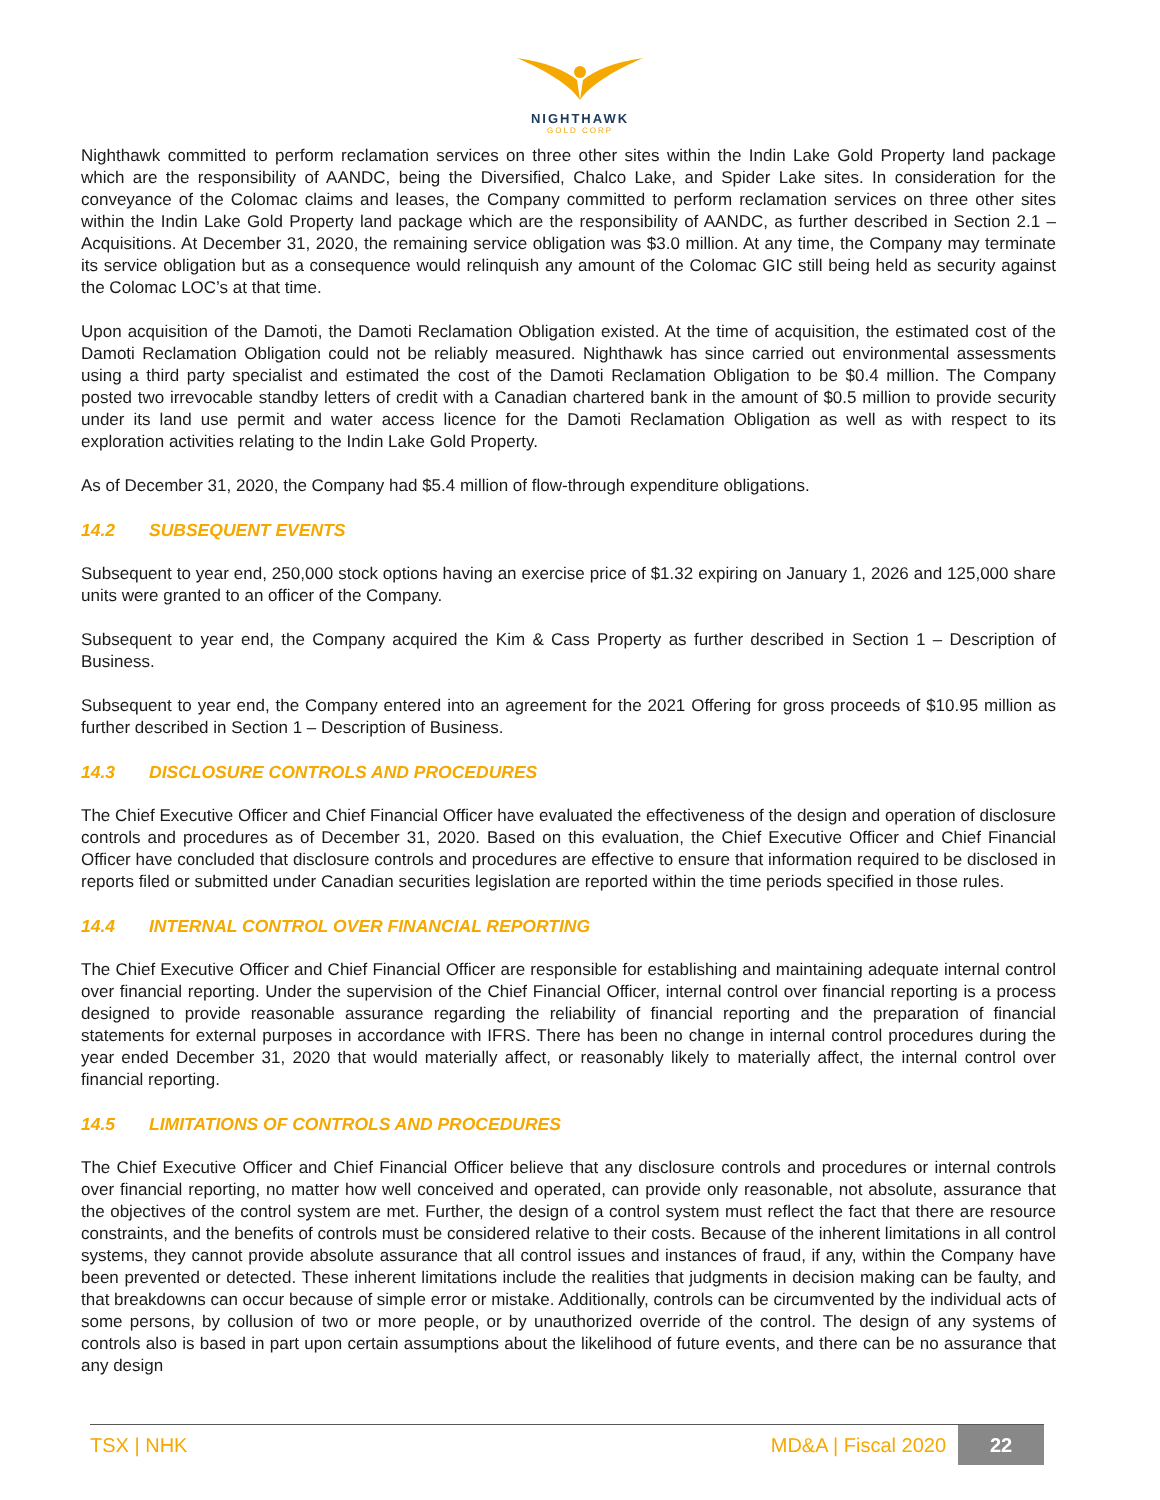NIGHTHAWK
GOLD CORP
Nighthawk committed to perform reclamation services on three other sites within the Indin Lake Gold Property land package which are the responsibility of AANDC, being the Diversified, Chalco Lake, and Spider Lake sites. In consideration for the conveyance of the Colomac claims and leases, the Company committed to perform reclamation services on three other sites within the Indin Lake Gold Property land package which are the responsibility of AANDC, as further described in Section 2.1 – Acquisitions. At December 31, 2020, the remaining service obligation was $3.0 million. At any time, the Company may terminate its service obligation but as a consequence would relinquish any amount of the Colomac GIC still being held as security against the Colomac LOC’s at that time.
Upon acquisition of the Damoti, the Damoti Reclamation Obligation existed. At the time of acquisition, the estimated cost of the Damoti Reclamation Obligation could not be reliably measured. Nighthawk has since carried out environmental assessments using a third party specialist and estimated the cost of the Damoti Reclamation Obligation to be $0.4 million. The Company posted two irrevocable standby letters of credit with a Canadian chartered bank in the amount of $0.5 million to provide security under its land use permit and water access licence for the Damoti Reclamation Obligation as well as with respect to its exploration activities relating to the Indin Lake Gold Property.
As of December 31, 2020, the Company had $5.4 million of flow-through expenditure obligations.
14.2 SUBSEQUENT EVENTS
Subsequent to year end, 250,000 stock options having an exercise price of $1.32 expiring on January 1, 2026 and 125,000 share units were granted to an officer of the Company.
Subsequent to year end, the Company acquired the Kim & Cass Property as further described in Section 1 – Description of Business.
Subsequent to year end, the Company entered into an agreement for the 2021 Offering for gross proceeds of $10.95 million as further described in Section 1 – Description of Business.
14.3 DISCLOSURE CONTROLS AND PROCEDURES
The Chief Executive Officer and Chief Financial Officer have evaluated the effectiveness of the design and operation of disclosure controls and procedures as of December 31, 2020. Based on this evaluation, the Chief Executive Officer and Chief Financial Officer have concluded that disclosure controls and procedures are effective to ensure that information required to be disclosed in reports filed or submitted under Canadian securities legislation are reported within the time periods specified in those rules.
14.4 INTERNAL CONTROL OVER FINANCIAL REPORTING
The Chief Executive Officer and Chief Financial Officer are responsible for establishing and maintaining adequate internal control over financial reporting. Under the supervision of the Chief Financial Officer, internal control over financial reporting is a process designed to provide reasonable assurance regarding the reliability of financial reporting and the preparation of financial statements for external purposes in accordance with IFRS. There has been no change in internal control procedures during the year ended December 31, 2020 that would materially affect, or reasonably likely to materially affect, the internal control over financial reporting.
14.5 LIMITATIONS OF CONTROLS AND PROCEDURES
The Chief Executive Officer and Chief Financial Officer believe that any disclosure controls and procedures or internal controls over financial reporting, no matter how well conceived and operated, can provide only reasonable, not absolute, assurance that the objectives of the control system are met. Further, the design of a control system must reflect the fact that there are resource constraints, and the benefits of controls must be considered relative to their costs. Because of the inherent limitations in all control systems, they cannot provide absolute assurance that all control issues and instances of fraud, if any, within the Company have been prevented or detected. These inherent limitations include the realities that judgments in decision making can be faulty, and that breakdowns can occur because of simple error or mistake. Additionally, controls can be circumvented by the individual acts of some persons, by collusion of two or more people, or by unauthorized override of the control. The design of any systems of controls also is based in part upon certain assumptions about the likelihood of future events, and there can be no assurance that any design
TSX | NHK MD&A | Fiscal 2020 22